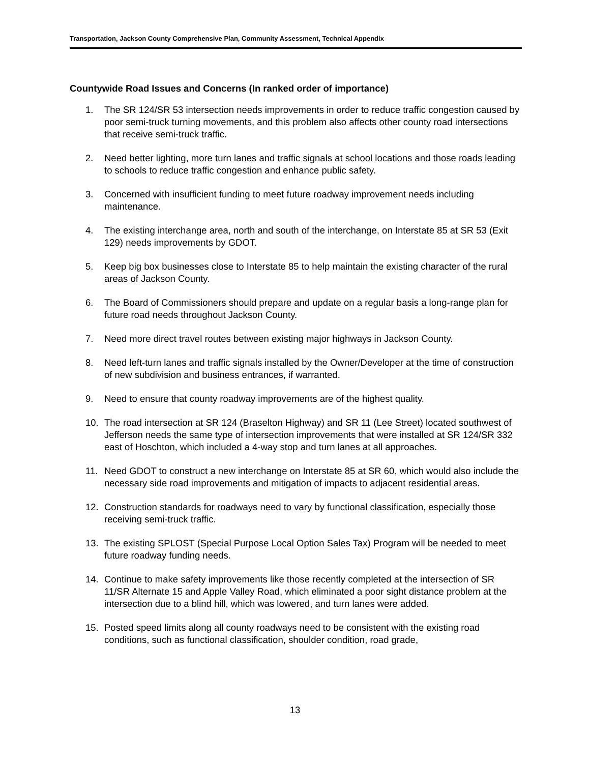Transportation, Jackson County Comprehensive Plan, Community Assessment, Technical Appendix
Countywide Road Issues and Concerns (In ranked order of importance)
1. The SR 124/SR 53 intersection needs improvements in order to reduce traffic congestion caused by poor semi-truck turning movements, and this problem also affects other county road intersections that receive semi-truck traffic.
2. Need better lighting, more turn lanes and traffic signals at school locations and those roads leading to schools to reduce traffic congestion and enhance public safety.
3. Concerned with insufficient funding to meet future roadway improvement needs including maintenance.
4. The existing interchange area, north and south of the interchange, on Interstate 85 at SR 53 (Exit 129) needs improvements by GDOT.
5. Keep big box businesses close to Interstate 85 to help maintain the existing character of the rural areas of Jackson County.
6. The Board of Commissioners should prepare and update on a regular basis a long-range plan for future road needs throughout Jackson County.
7. Need more direct travel routes between existing major highways in Jackson County.
8. Need left-turn lanes and traffic signals installed by the Owner/Developer at the time of construction of new subdivision and business entrances, if warranted.
9. Need to ensure that county roadway improvements are of the highest quality.
10. The road intersection at SR 124 (Braselton Highway) and SR 11 (Lee Street) located southwest of Jefferson needs the same type of intersection improvements that were installed at SR 124/SR 332 east of Hoschton, which included a 4-way stop and turn lanes at all approaches.
11. Need GDOT to construct a new interchange on Interstate 85 at SR 60, which would also include the necessary side road improvements and mitigation of impacts to adjacent residential areas.
12. Construction standards for roadways need to vary by functional classification, especially those receiving semi-truck traffic.
13. The existing SPLOST (Special Purpose Local Option Sales Tax) Program will be needed to meet future roadway funding needs.
14. Continue to make safety improvements like those recently completed at the intersection of SR 11/SR Alternate 15 and Apple Valley Road, which eliminated a poor sight distance problem at the intersection due to a blind hill, which was lowered, and turn lanes were added.
15. Posted speed limits along all county roadways need to be consistent with the existing road conditions, such as functional classification, shoulder condition, road grade,
13